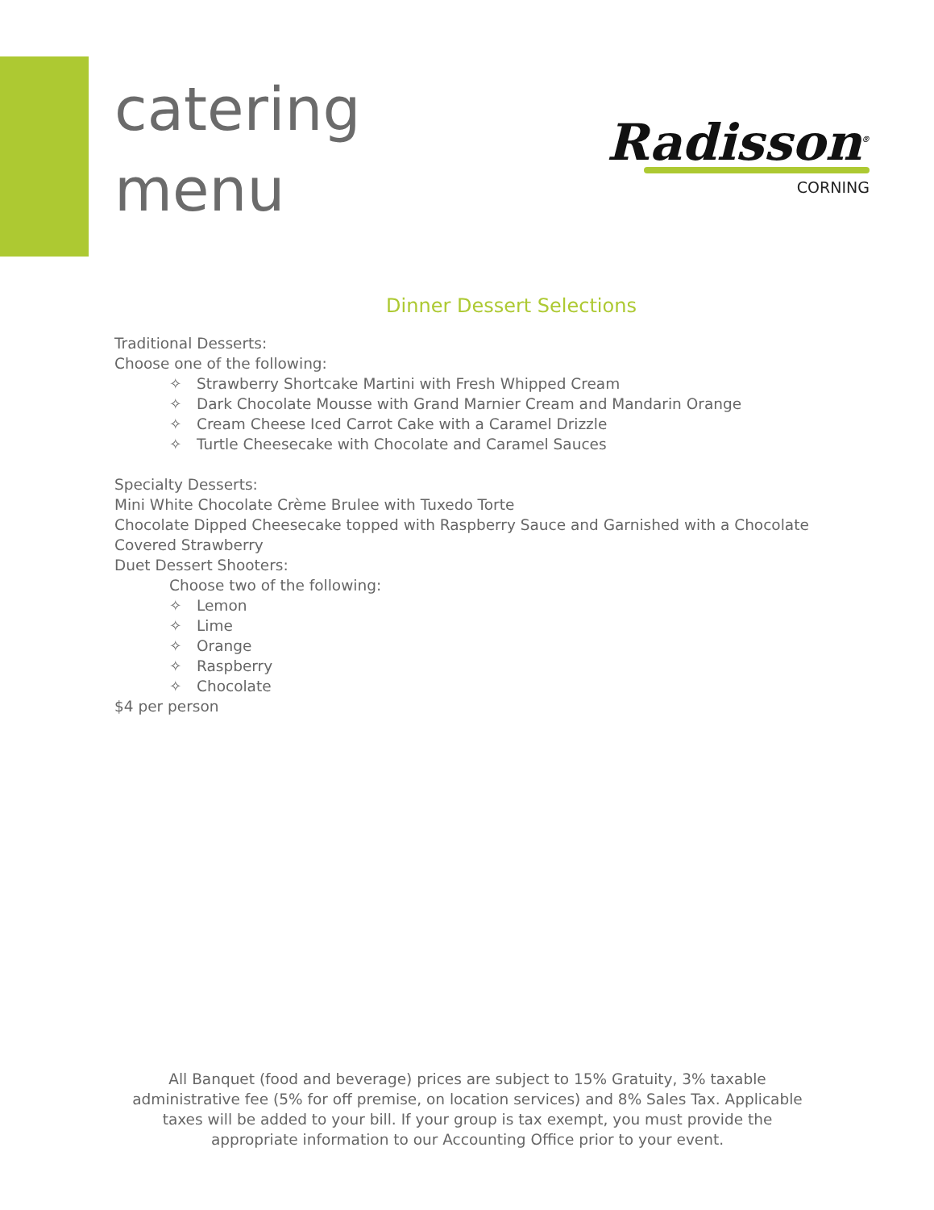catering
menu
Radisson<sup>®</sup>
CORNING
Dinner Dessert Selections
Traditional Desserts:
Choose one of the following:
✧ Strawberry Shortcake Martini with Fresh Whipped Cream
✧ Dark Chocolate Mousse with Grand Marnier Cream and Mandarin Orange
✧ Cream Cheese Iced Carrot Cake with a Caramel Drizzle
✧ Turtle Cheesecake with Chocolate and Caramel Sauces
Specialty Desserts:
Mini White Chocolate Crème Brulee with Tuxedo Torte
Chocolate Dipped Cheesecake topped with Raspberry Sauce and Garnished with a Chocolate Covered Strawberry
Duet Dessert Shooters:
Choose two of the following:
✧ Lemon
✧ Lime
✧ Orange
✧ Raspberry
✧ Chocolate
$4 per person
All Banquet (food and beverage) prices are subject to 15% Gratuity, 3% taxable administrative fee (5% for off premise, on location services) and 8% Sales Tax. Applicable taxes will be added to your bill. If your group is tax exempt, you must provide the appropriate information to our Accounting Office prior to your event.